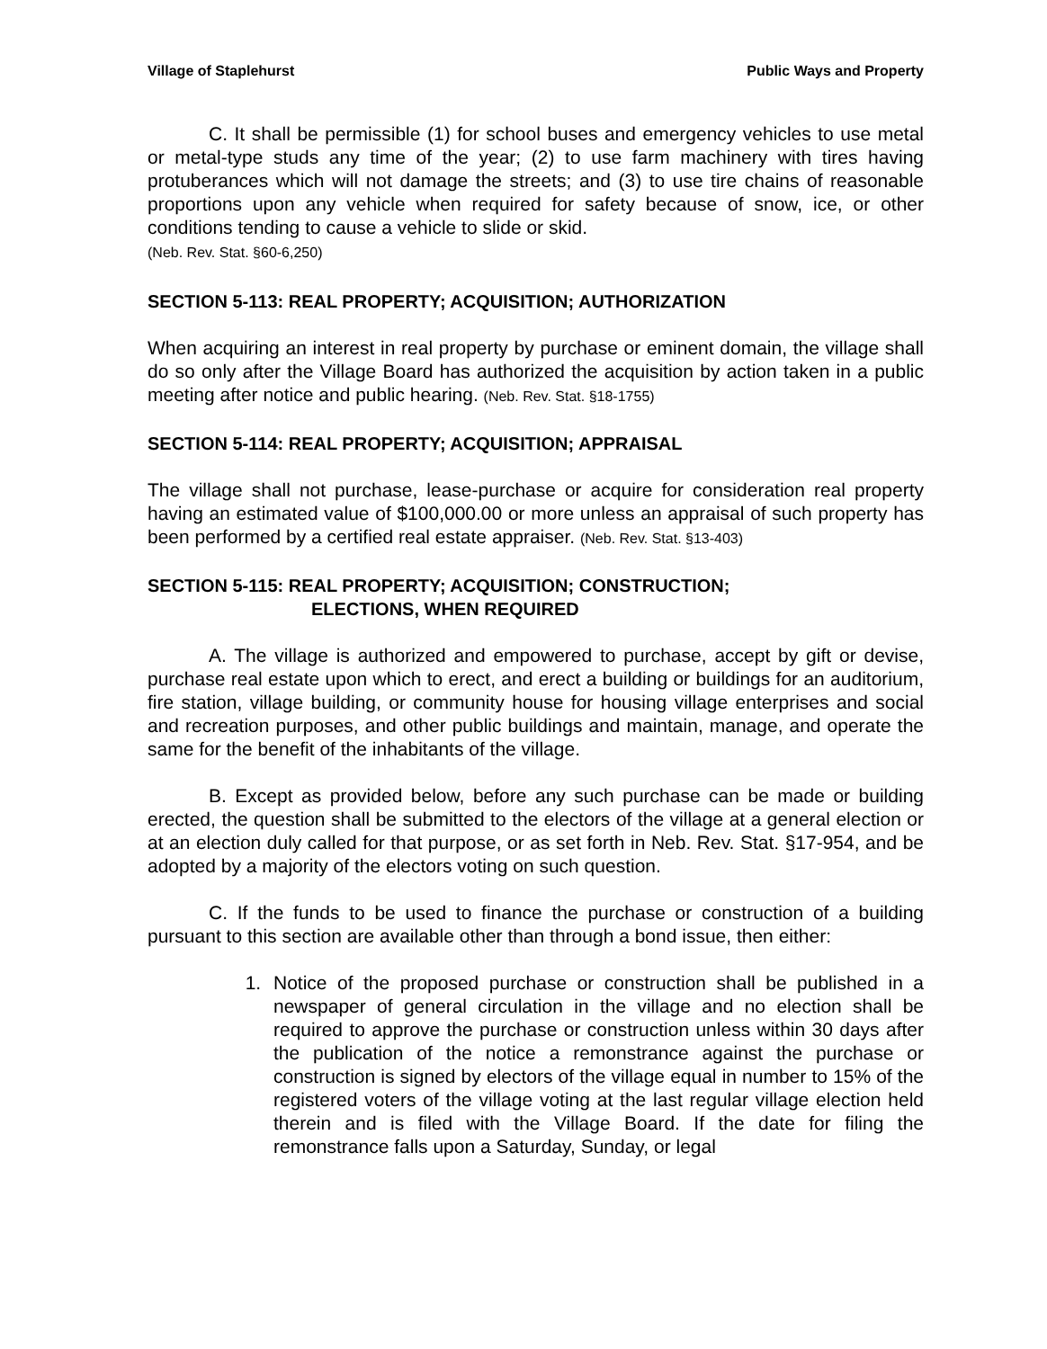Village of Staplehurst Public Ways and Property
C. It shall be permissible (1) for school buses and emergency vehicles to use metal or metal-type studs any time of the year; (2) to use farm machinery with tires having protuberances which will not damage the streets; and (3) to use tire chains of reasonable proportions upon any vehicle when required for safety because of snow, ice, or other conditions tending to cause a vehicle to slide or skid.
(Neb. Rev. Stat. §60-6,250)
SECTION 5-113: REAL PROPERTY; ACQUISITION; AUTHORIZATION
When acquiring an interest in real property by purchase or eminent domain, the village shall do so only after the Village Board has authorized the acquisition by action taken in a public meeting after notice and public hearing. (Neb. Rev. Stat. §18-1755)
SECTION 5-114: REAL PROPERTY; ACQUISITION; APPRAISAL
The village shall not purchase, lease-purchase or acquire for consideration real property having an estimated value of $100,000.00 or more unless an appraisal of such property has been performed by a certified real estate appraiser. (Neb. Rev. Stat. §13-403)
SECTION 5-115: REAL PROPERTY; ACQUISITION; CONSTRUCTION;
ELECTIONS, WHEN REQUIRED
A. The village is authorized and empowered to purchase, accept by gift or devise, purchase real estate upon which to erect, and erect a building or buildings for an auditorium, fire station, village building, or community house for housing village enterprises and social and recreation purposes, and other public buildings and maintain, manage, and operate the same for the benefit of the inhabitants of the village.
B. Except as provided below, before any such purchase can be made or building erected, the question shall be submitted to the electors of the village at a general election or at an election duly called for that purpose, or as set forth in Neb. Rev. Stat. §17-954, and be adopted by a majority of the electors voting on such question.
C. If the funds to be used to finance the purchase or construction of a building pursuant to this section are available other than through a bond issue, then either:
1. Notice of the proposed purchase or construction shall be published in a newspaper of general circulation in the village and no election shall be required to approve the purchase or construction unless within 30 days after the publication of the notice a remonstrance against the purchase or construction is signed by electors of the village equal in number to 15% of the registered voters of the village voting at the last regular village election held therein and is filed with the Village Board. If the date for filing the remonstrance falls upon a Saturday, Sunday, or legal